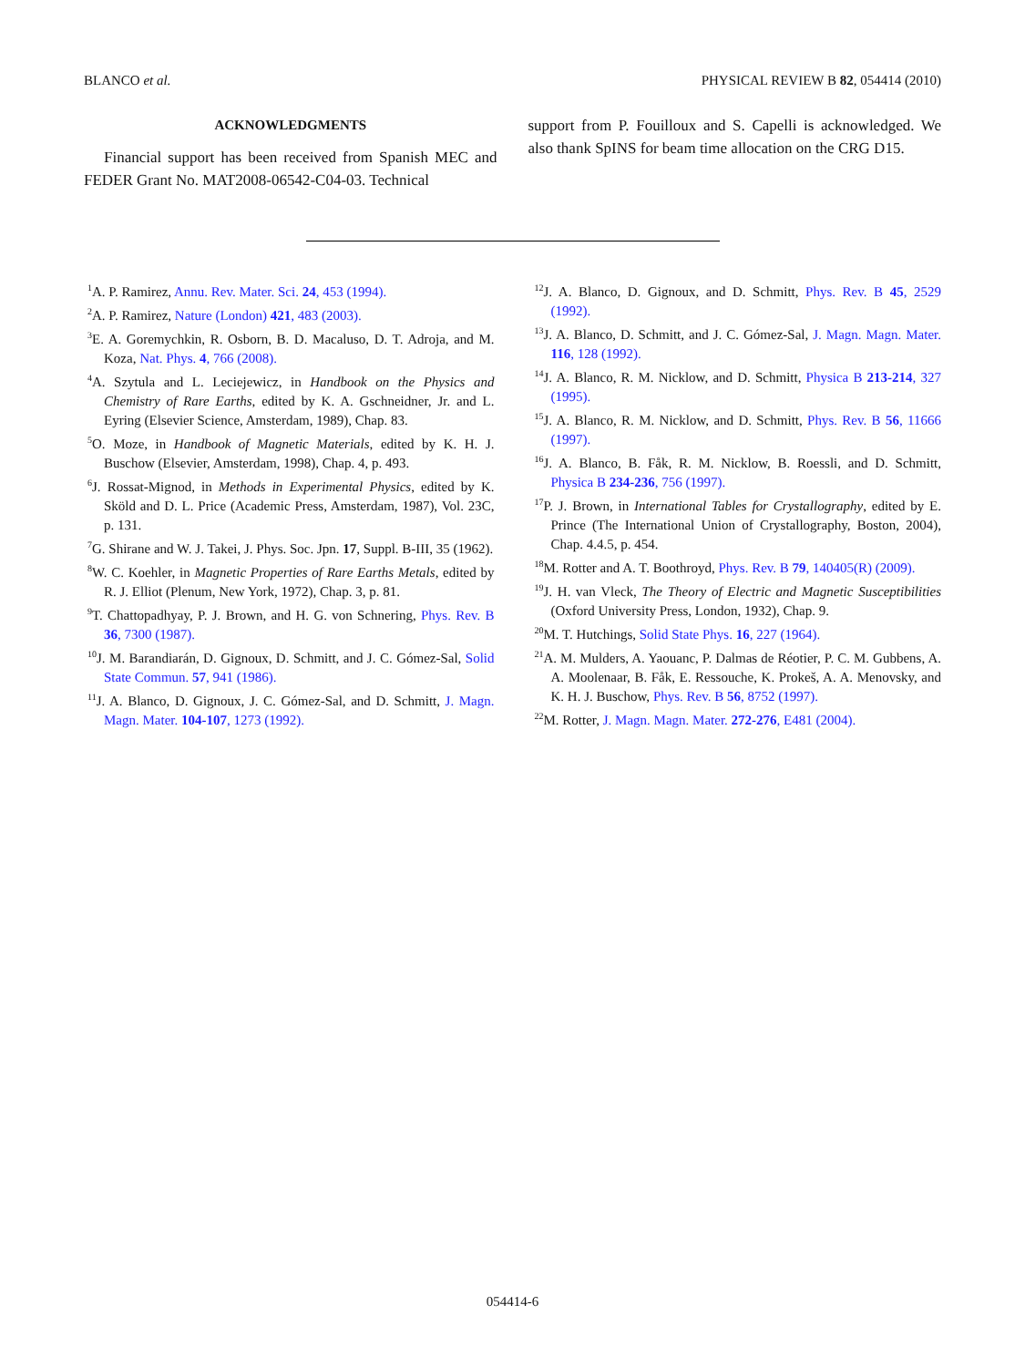BLANCO et al. PHYSICAL REVIEW B 82, 054414 (2010)
ACKNOWLEDGMENTS
Financial support has been received from Spanish MEC and FEDER Grant No. MAT2008-06542-C04-03. Technical
support from P. Fouilloux and S. Capelli is acknowledged. We also thank SpINS for beam time allocation on the CRG D15.
<sup>1</sup> A. P. Ramirez, Annu. Rev. Mater. Sci. 24, 453 (1994).
<sup>2</sup> A. P. Ramirez, Nature (London) 421, 483 (2003).
<sup>3</sup> E. A. Goremychkin, R. Osborn, B. D. Macaluso, D. T. Adroja, and M. Koza, Nat. Phys. 4, 766 (2008).
<sup>4</sup> A. Szytula and L. Leciejewicz, in Handbook on the Physics and Chemistry of Rare Earths, edited by K. A. Gschneidner, Jr. and L. Eyring (Elsevier Science, Amsterdam, 1989), Chap. 83.
<sup>5</sup> O. Moze, in Handbook of Magnetic Materials, edited by K. H. J. Buschow (Elsevier, Amsterdam, 1998), Chap. 4, p. 493.
<sup>6</sup> J. Rossat-Mignod, in Methods in Experimental Physics, edited by K. Sköld and D. L. Price (Academic Press, Amsterdam, 1987), Vol. 23C, p. 131.
<sup>7</sup> G. Shirane and W. J. Takei, J. Phys. Soc. Jpn. 17, Suppl. B-III, 35 (1962).
<sup>8</sup> W. C. Koehler, in Magnetic Properties of Rare Earths Metals, edited by R. J. Elliot (Plenum, New York, 1972), Chap. 3, p. 81.
<sup>9</sup> T. Chattopadhyay, P. J. Brown, and H. G. von Schnering, Phys. Rev. B 36, 7300 (1987).
<sup>10</sup> J. M. Barandiarán, D. Gignoux, D. Schmitt, and J. C. Gómez-Sal, Solid State Commun. 57, 941 (1986).
<sup>11</sup> J. A. Blanco, D. Gignoux, J. C. Gómez-Sal, and D. Schmitt, J. Magn. Magn. Mater. 104-107, 1273 (1992).
<sup>12</sup> J. A. Blanco, D. Gignoux, and D. Schmitt, Phys. Rev. B 45, 2529 (1992).
<sup>13</sup> J. A. Blanco, D. Schmitt, and J. C. Gómez-Sal, J. Magn. Magn. Mater. 116, 128 (1992).
<sup>14</sup> J. A. Blanco, R. M. Nicklow, and D. Schmitt, Physica B 213-214, 327 (1995).
<sup>15</sup> J. A. Blanco, R. M. Nicklow, and D. Schmitt, Phys. Rev. B 56, 11666 (1997).
<sup>16</sup> J. A. Blanco, B. Fåk, R. M. Nicklow, B. Roessli, and D. Schmitt, Physica B 234-236, 756 (1997).
<sup>17</sup>P. J. Brown, in International Tables for Crystallography, edited by E. Prince (The International Union of Crystallography, Boston, 2004), Chap. 4.4.5, p. 454.
<sup>18</sup> M. Rotter and A. T. Boothroyd, Phys. Rev. B 79, 140405(R) (2009).
<sup>19</sup> J. H. van Vleck, The Theory of Electric and Magnetic Susceptibilities (Oxford University Press, London, 1932), Chap. 9.
<sup>20</sup> M. T. Hutchings, Solid State Phys. 16, 227 (1964).
<sup>21</sup> A. M. Mulders, A. Yaouanc, P. Dalmas de Réotier, P. C. M. Gubbens, A. A. Moolenaar, B. Fåk, E. Ressouche, K. Prokeš, A. A. Menovsky, and K. H. J. Buschow, Phys. Rev. B 56, 8752 (1997).
<sup>22</sup> M. Rotter, J. Magn. Magn. Mater. 272-276, E481 (2004).
054414-6